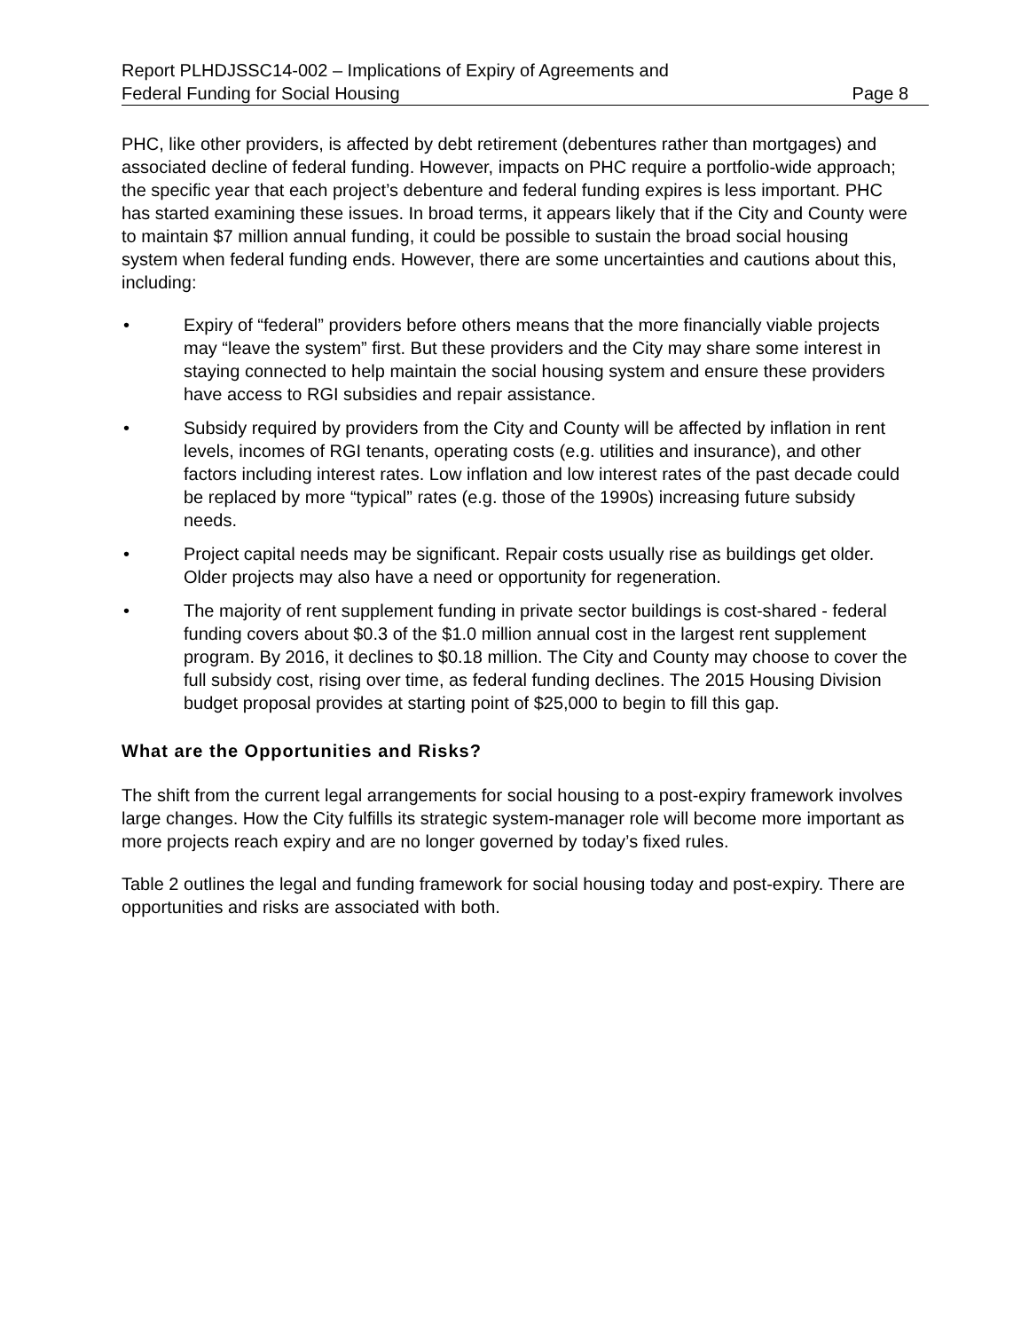Report PLHDJSSC14-002 – Implications of Expiry of Agreements and
Federal Funding for Social Housing
Page 8
PHC, like other providers, is affected by debt retirement (debentures rather than mortgages) and associated decline of federal funding. However, impacts on PHC require a portfolio-wide approach; the specific year that each project’s debenture and federal funding expires is less important. PHC has started examining these issues. In broad terms, it appears likely that if the City and County were to maintain $7 million annual funding, it could be possible to sustain the broad social housing system when federal funding ends. However, there are some uncertainties and cautions about this, including:
• Expiry of “federal” providers before others means that the more financially viable projects may “leave the system” first. But these providers and the City may share some interest in staying connected to help maintain the social housing system and ensure these providers have access to RGI subsidies and repair assistance.
• Subsidy required by providers from the City and County will be affected by inflation in rent levels, incomes of RGI tenants, operating costs (e.g. utilities and insurance), and other factors including interest rates. Low inflation and low interest rates of the past decade could be replaced by more “typical” rates (e.g. those of the 1990s) increasing future subsidy needs.
• Project capital needs may be significant. Repair costs usually rise as buildings get older. Older projects may also have a need or opportunity for regeneration.
• The majority of rent supplement funding in private sector buildings is cost-shared - federal funding covers about $0.3 of the $1.0 million annual cost in the largest rent supplement program. By 2016, it declines to $0.18 million. The City and County may choose to cover the full subsidy cost, rising over time, as federal funding declines. The 2015 Housing Division budget proposal provides at starting point of $25,000 to begin to fill this gap.
What are the Opportunities and Risks?
The shift from the current legal arrangements for social housing to a post-expiry framework involves large changes. How the City fulfills its strategic system-manager role will become more important as more projects reach expiry and are no longer governed by today’s fixed rules.
Table 2 outlines the legal and funding framework for social housing today and post-expiry. There are opportunities and risks are associated with both.